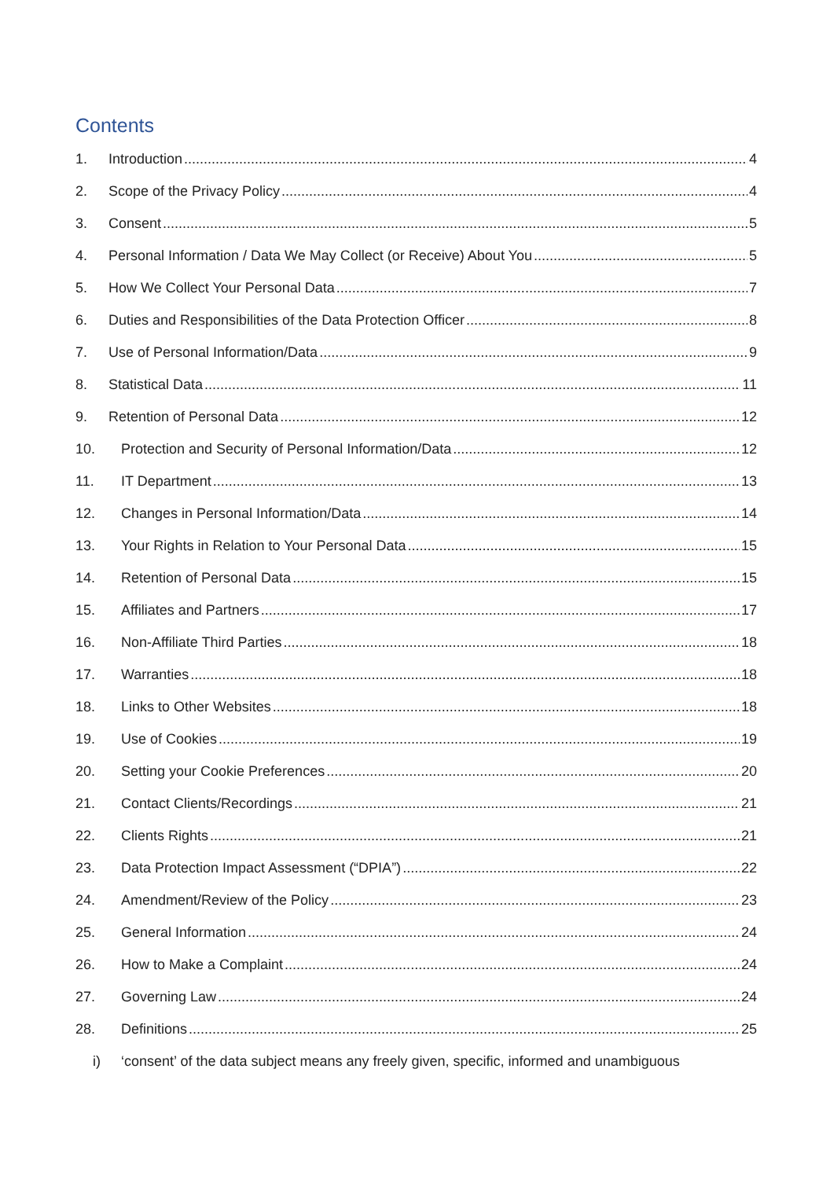Contents
1. Introduction 4
2. Scope of the Privacy Policy 4
3. Consent 5
4. Personal Information / Data We May Collect (or Receive) About You 5
5. How We Collect Your Personal Data 7
6. Duties and Responsibilities of the Data Protection Officer 8
7. Use of Personal Information/Data 9
8. Statistical Data 11
9. Retention of Personal Data 12
10. Protection and Security of Personal Information/Data 12
11. IT Department 13
12. Changes in Personal Information/Data 14
13. Your Rights in Relation to Your Personal Data 15
14. Retention of Personal Data 15
15. Affiliates and Partners 17
16. Non-Affiliate Third Parties 18
17. Warranties 18
18. Links to Other Websites 18
19. Use of Cookies 19
20. Setting your Cookie Preferences 20
21. Contact Clients/Recordings 21
22. Clients Rights 21
23. Data Protection Impact Assessment (“DPIA”) 22
24. Amendment/Review of the Policy 23
25. General Information 24
26. How to Make a Complaint 24
27. Governing Law 24
28. Definitions 25
i) ‘consent’ of the data subject means any freely given, specific, informed and unambiguous